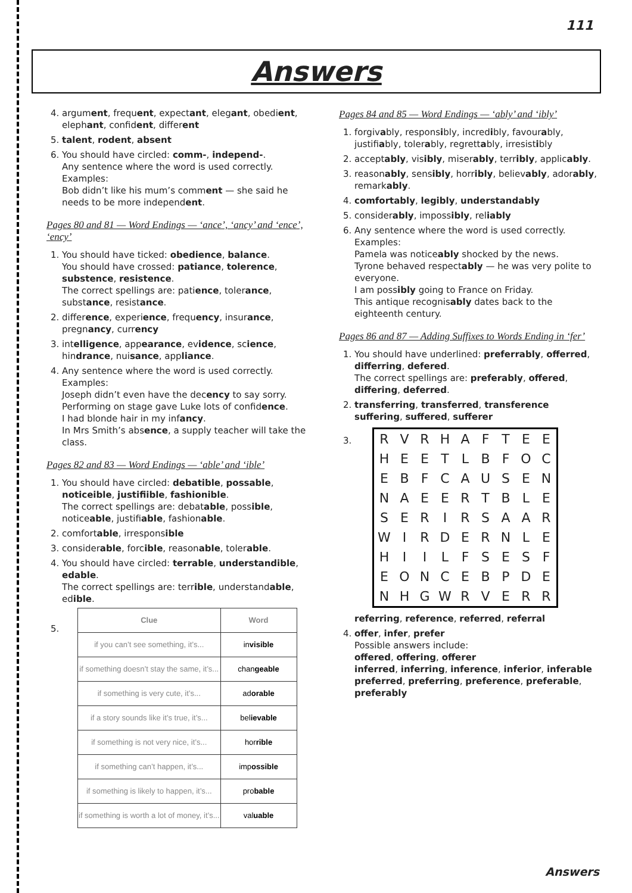111
Answers
4. argument, frequent, expectant, elegant, obedient, elephant, confident, different
5. talent, rodent, absent
6. You should have circled: comm-, independ-.
Any sentence where the word is used correctly. Examples:
Bob didn’t like his mum’s comment — she said he needs to be more independent.
Pages 80 and 81 — Word Endings — ‘ance’, ‘ancy’ and ‘ence’, ‘ency’
1. You should have ticked: obedience, balance.
You should have crossed: patiance, tolerence, substence, resistence.
The correct spellings are: patience, tolerance, substance, resistance.
2. difference, experience, frequency, insurance, pregnancy, currency
3. intelligence, appearance, evidence, science, hindrance, nuisance, appliance.
4. Any sentence where the word is used correctly. Examples:
Joseph didn’t even have the decency to say sorry.
Performing on stage gave Luke lots of confidence.
I had blonde hair in my infancy.
In Mrs Smith’s absence, a supply teacher will take the class.
Pages 82 and 83 — Word Endings — ‘able’ and ‘ible’
1. You should have circled: debatible, possable, noticeible, justifiible, fashionible.
The correct spellings are: debatable, possible, noticeable, justifiable, fashionable.
2. comfortable, irresponsible
3. considerable, forcible, reasonable, tolerable.
4. You should have circled: terrable, understandible, edable.
The correct spellings are: terrible, understandable, edible.
5.
| Clue | Word |
| --- | --- |
| if you can’t see something, it’s... | in visible |
| if something doesn’t stay the same, it’s... | chan geable |
| if something is very cute, it’s... | ad orable |
| if a story sounds like it’s true, it’s... | bel ievable |
| if something is not very nice, it’s... | hor rible |
| if something can’t happen, it’s... | imp ossible |
| if something is likely to happen, it’s... | pro bable |
| if something is worth a lot of money, it’s... | val uable |
Pages 84 and 85 — Word Endings — ‘ably’ and ‘ibly’
1. forgivably, responsibly, incredibly, favourably, justifiably, tolerably, regrettably, irresistibly
2. acceptably, visibly, miserably, terribly, applicably.
3. reasonably, sensibly, horribly, believably, adorably, remarkably.
4. comfortably, legibly, understandably
5. considerably, impossibly, reliably
6. Any sentence where the word is used correctly. Examples:
Pamela was noticeably shocked by the news.
Tyrone behaved respectably — he was very polite to everyone.
I am possibly going to France on Friday.
This antique recognisably dates back to the eighteenth century.
Pages 86 and 87 — Adding Suffixes to Words Ending in ‘fer’
1. You should have underlined: preferrably, offerred, differring, defered.
The correct spellings are: preferably, offered, differing, deferred.
2. transferring, transferred, transference
suffering, suffered, sufferer
3. RVRHAFTEE HEETLBFOC EBFCAUSEN NAEERTBLE SERIRSAAR WIRDERNLE HIILFSESF EONCEBPDE NHGWRVERR
referring, reference, referred, referral
4. offer, infer, prefer
Possible answers include:
offered, offering, offerer
inferred, inferring, inference, inferior, inferable
preferred, preferring, preference, preferable, preferably
Answers